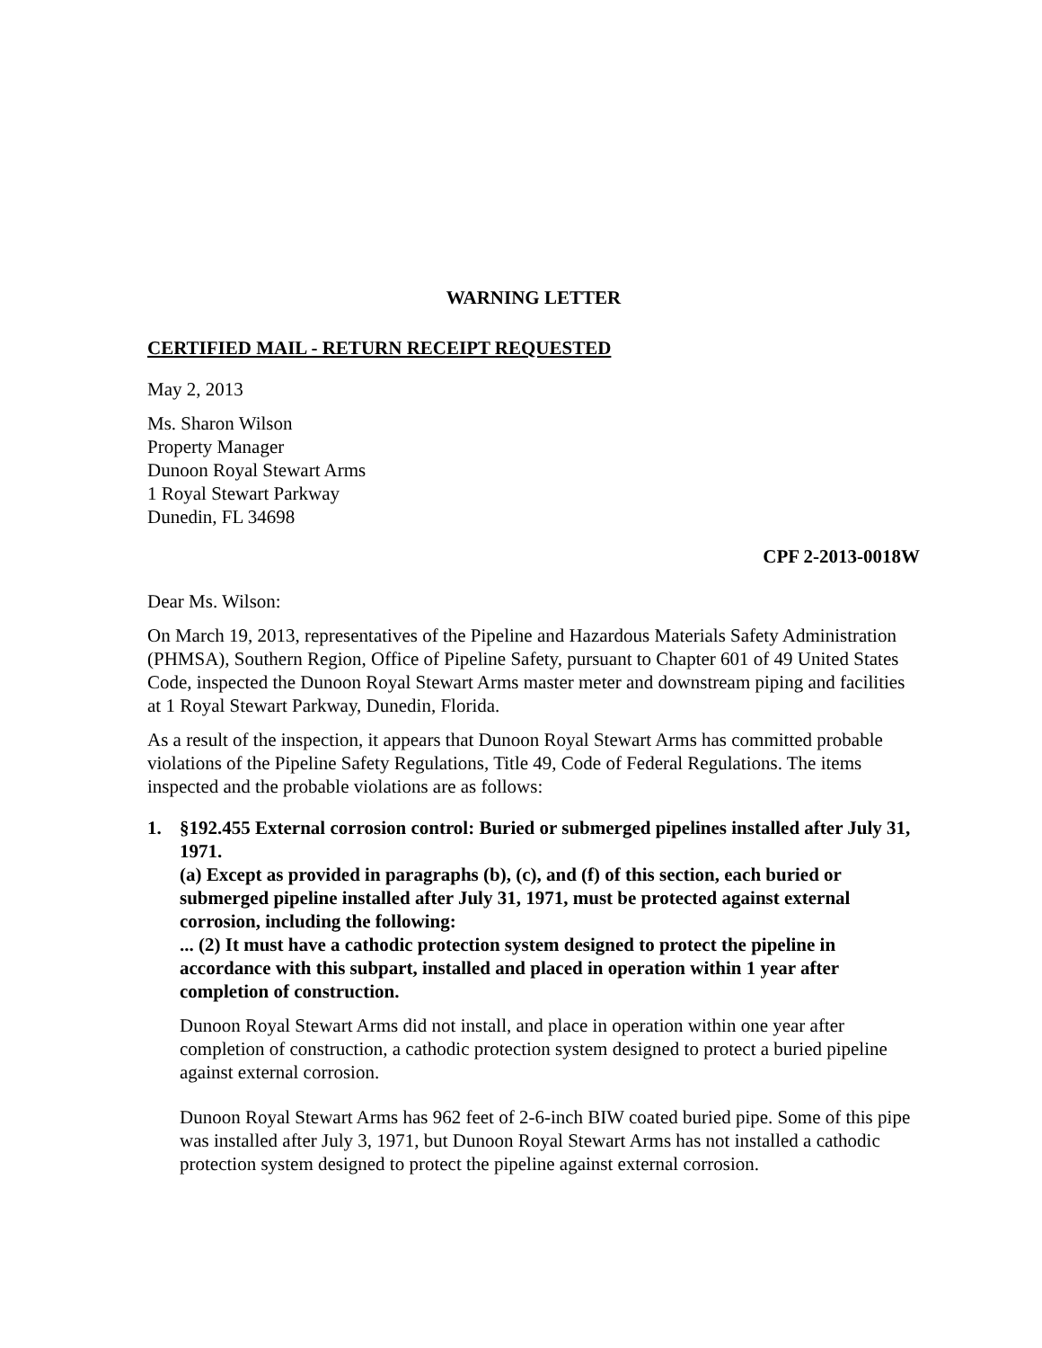WARNING LETTER
CERTIFIED MAIL - RETURN RECEIPT REQUESTED
May 2, 2013
Ms. Sharon Wilson
Property Manager
Dunoon Royal Stewart Arms
1 Royal Stewart Parkway
Dunedin, FL 34698
CPF 2-2013-0018W
Dear Ms. Wilson:
On March 19, 2013, representatives of the Pipeline and Hazardous Materials Safety Administration (PHMSA), Southern Region, Office of Pipeline Safety, pursuant to Chapter 601 of 49 United States Code, inspected the Dunoon Royal Stewart Arms master meter and downstream piping and facilities at 1 Royal Stewart Parkway, Dunedin, Florida.
As a result of the inspection, it appears that Dunoon Royal Stewart Arms has committed probable violations of the Pipeline Safety Regulations, Title 49, Code of Federal Regulations. The items inspected and the probable violations are as follows:
1. §192.455 External corrosion control: Buried or submerged pipelines installed after July 31, 1971.
(a) Except as provided in paragraphs (b), (c), and (f) of this section, each buried or submerged pipeline installed after July 31, 1971, must be protected against external corrosion, including the following:
... (2) It must have a cathodic protection system designed to protect the pipeline in accordance with this subpart, installed and placed in operation within 1 year after completion of construction.
Dunoon Royal Stewart Arms did not install, and place in operation within one year after completion of construction, a cathodic protection system designed to protect a buried pipeline against external corrosion.
Dunoon Royal Stewart Arms has 962 feet of 2-6-inch BIW coated buried pipe. Some of this pipe was installed after July 3, 1971, but Dunoon Royal Stewart Arms has not installed a cathodic protection system designed to protect the pipeline against external corrosion.